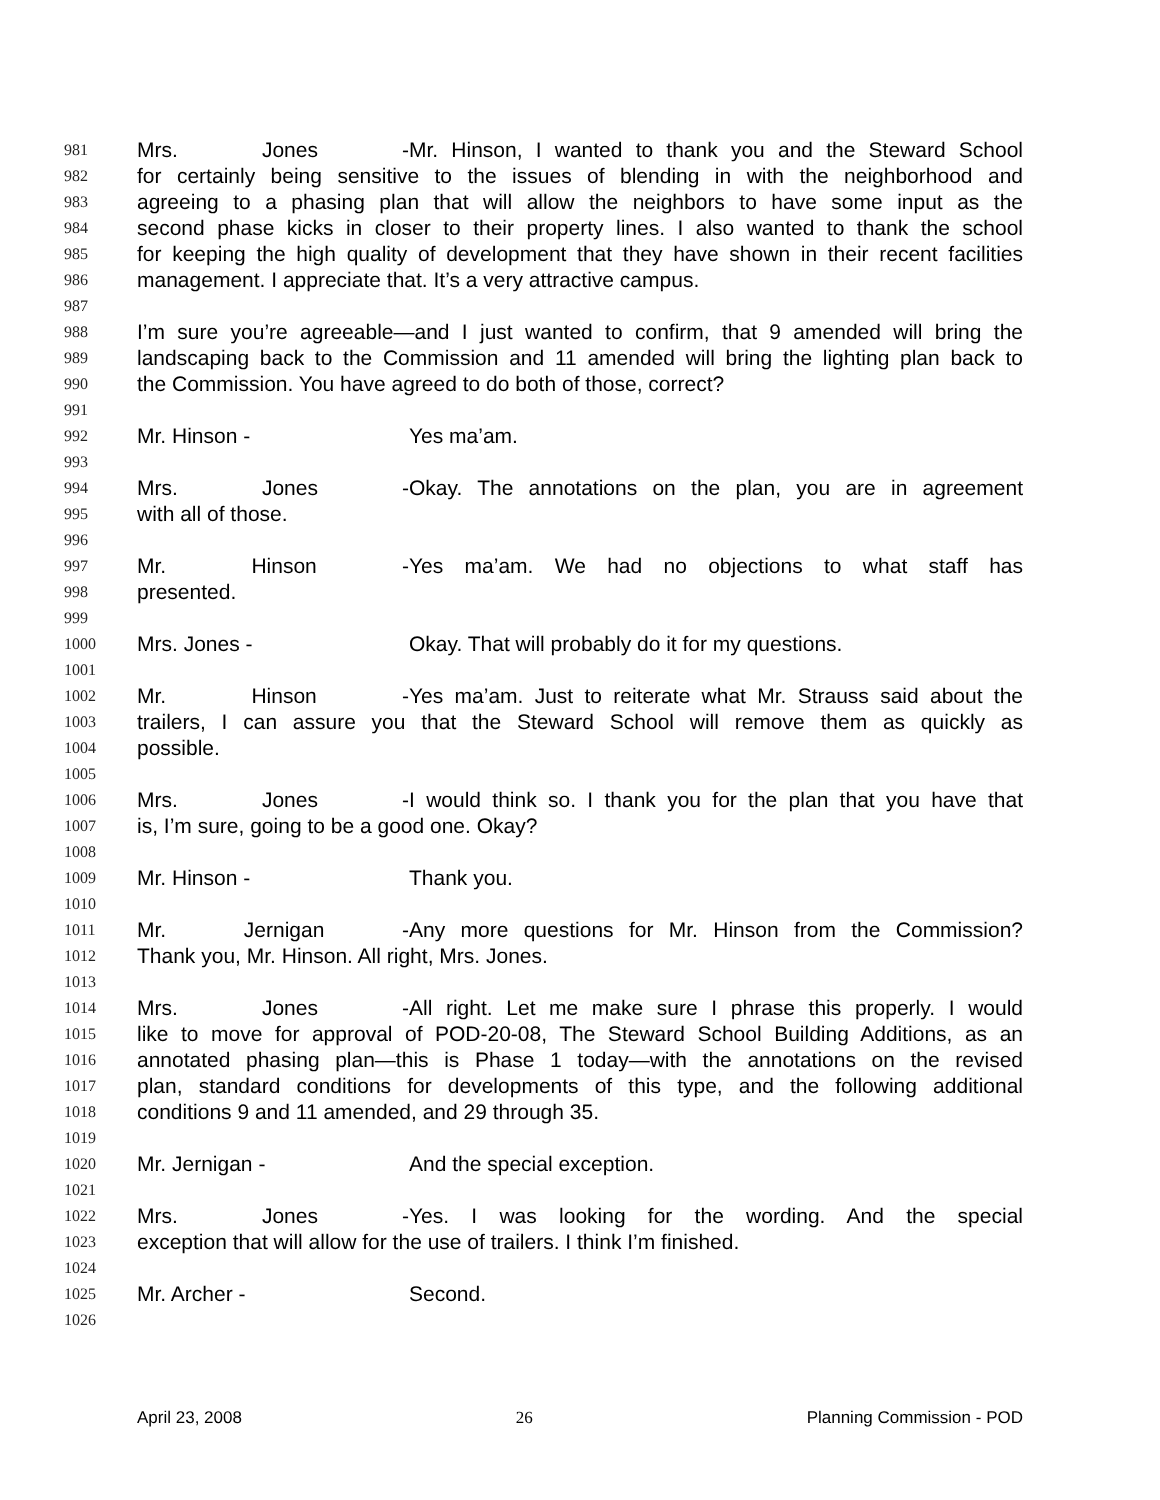981 Mrs. Jones - Mr. Hinson, I wanted to thank you and the Steward School
982 for certainly being sensitive to the issues of blending in with the neighborhood and
983 agreeing to a phasing plan that will allow the neighbors to have some input as the
984 second phase kicks in closer to their property lines. I also wanted to thank the school
985 for keeping the high quality of development that they have shown in their recent facilities
986 management. I appreciate that. It’s a very attractive campus.
987
988 I’m sure you’re agreeable—and I just wanted to confirm, that 9 amended will bring the
989 landscaping back to the Commission and 11 amended will bring the lighting plan back to
990 the Commission. You have agreed to do both of those, correct?
991
992 Mr. Hinson - Yes ma’am.
993
994 Mrs. Jones - Okay. The annotations on the plan, you are in agreement
995 with all of those.
996
997 Mr. Hinson - Yes ma’am. We had no objections to what staff has
998 presented.
999
1000 Mrs. Jones - Okay. That will probably do it for my questions.
1001
1002 Mr. Hinson - Yes ma’am. Just to reiterate what Mr. Strauss said about the
1003 trailers, I can assure you that the Steward School will remove them as quickly as
1004 possible.
1005
1006 Mrs. Jones - I would think so. I thank you for the plan that you have that
1007 is, I’m sure, going to be a good one. Okay?
1008
1009 Mr. Hinson - Thank you.
1010
1011 Mr. Jernigan - Any more questions for Mr. Hinson from the Commission?
1012 Thank you, Mr. Hinson. All right, Mrs. Jones.
1013
1014 Mrs. Jones - All right. Let me make sure I phrase this properly. I would
1015 like to move for approval of POD-20-08, The Steward School Building Additions, as an
1016 annotated phasing plan—this is Phase 1 today—with the annotations on the revised
1017 plan, standard conditions for developments of this type, and the following additional
1018 conditions 9 and 11 amended, and 29 through 35.
1019
1020 Mr. Jernigan - And the special exception.
1021
1022 Mrs. Jones - Yes. I was looking for the wording. And the special
1023 exception that will allow for the use of trailers. I think I’m finished.
1024
1025 Mr. Archer - Second.
1026
April 23, 2008 26 Planning Commission - POD